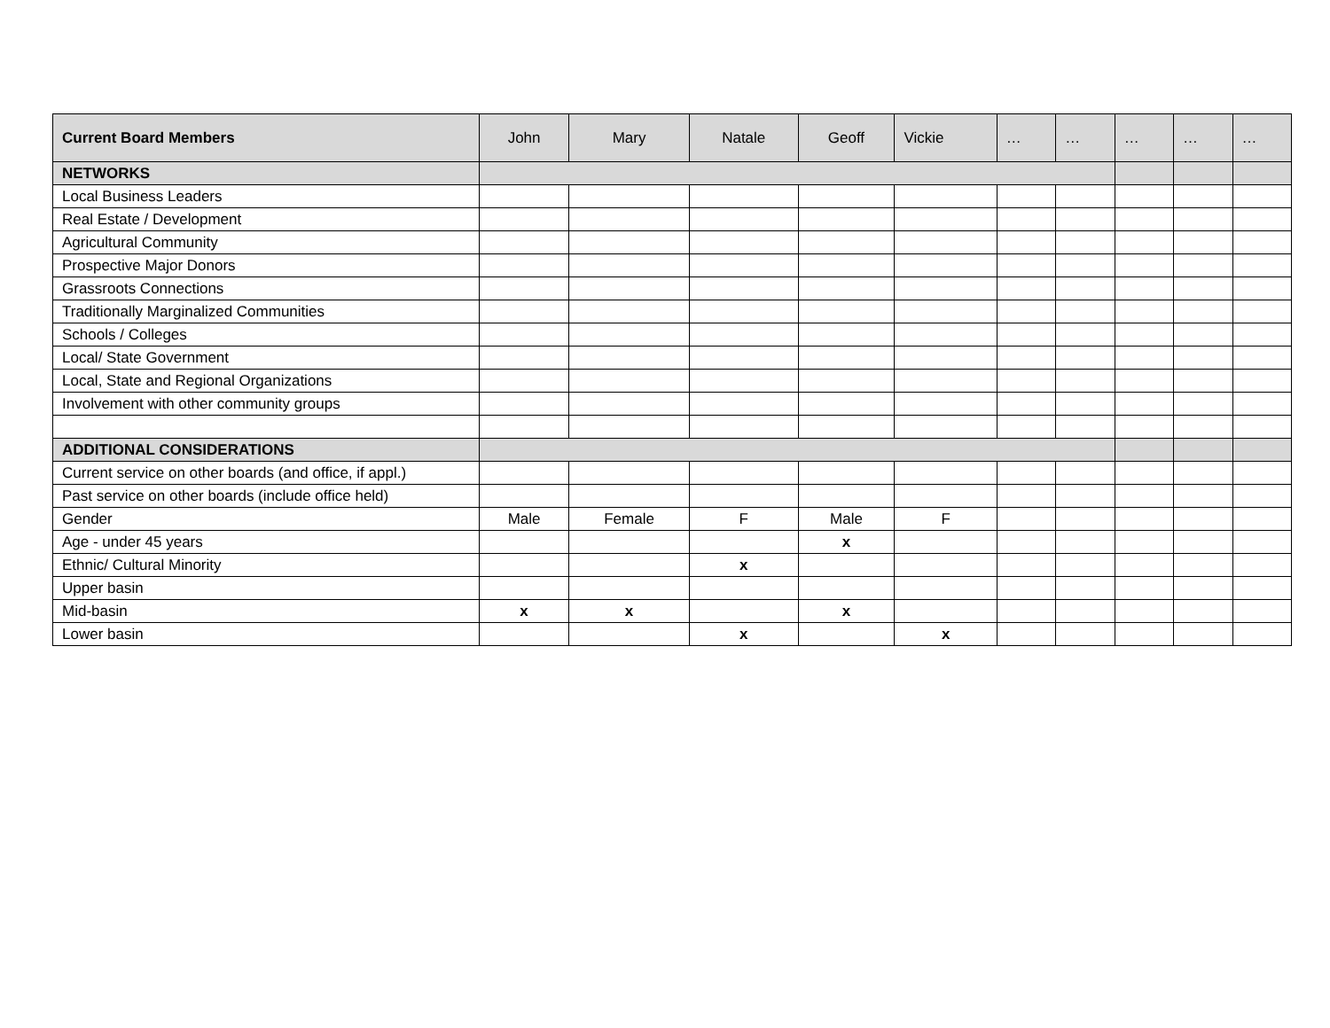| Current Board Members | John | Mary | Natale | Geoff | Vickie | … | … | … | … | … |
| NETWORKS | | | | | | | | | | |
| Local Business Leaders | | | | | | | | | | |
| Real Estate / Development | | | | | | | | | | |
| Agricultural Community | | | | | | | | | | |
| Prospective Major Donors | | | | | | | | | | |
| Grassroots Connections | | | | | | | | | | |
| Traditionally Marginalized Communities | | | | | | | | | | |
| Schools / Colleges | | | | | | | | | | |
| Local/ State Government | | | | | | | | | | |
| Local, State and Regional Organizations | | | | | | | | | | |
| Involvement with other community groups | | | | | | | | | | |
| ADDITIONAL CONSIDERATIONS | | | | | | | | | | |
| Current service on other boards (and office, if appl.) | | | | | | | | | | |
| Past service on other boards (include office held) | | | | | | | | | | |
| Gender | Male | Female | F | Male | F | | | | | |
| Age - under 45 years | | | | x | | | | | | |
| Ethnic/ Cultural Minority | | | x | | | | | | | |
| Upper basin | | | | | | | | | | |
| Mid-basin | x | x | | x | | | | | | |
| Lower basin | | | x | | x | | | | | |